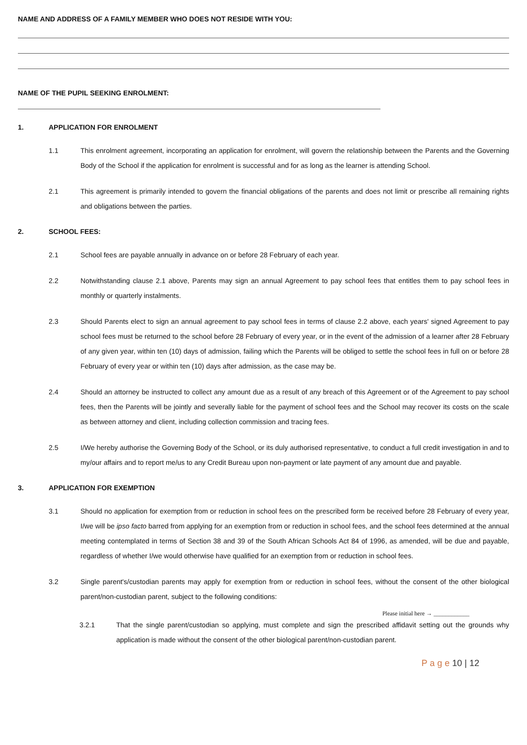NAME AND ADDRESS OF A FAMILY MEMBER WHO DOES NOT RESIDE WITH YOU:
NAME OF THE PUPIL SEEKING ENROLMENT:
1. APPLICATION FOR ENROLMENT
1.1 This enrolment agreement, incorporating an application for enrolment, will govern the relationship between the Parents and the Governing Body of the School if the application for enrolment is successful and for as long as the learner is attending School.
2.1 This agreement is primarily intended to govern the financial obligations of the parents and does not limit or prescribe all remaining rights and obligations between the parties.
2. SCHOOL FEES:
2.1 School fees are payable annually in advance on or before 28 February of each year.
2.2 Notwithstanding clause 2.1 above, Parents may sign an annual Agreement to pay school fees that entitles them to pay school fees in monthly or quarterly instalments.
2.3 Should Parents elect to sign an annual agreement to pay school fees in terms of clause 2.2 above, each years' signed Agreement to pay school fees must be returned to the school before 28 February of every year, or in the event of the admission of a learner after 28 February of any given year, within ten (10) days of admission, failing which the Parents will be obliged to settle the school fees in full on or before 28 February of every year or within ten (10) days after admission, as the case may be.
2.4 Should an attorney be instructed to collect any amount due as a result of any breach of this Agreement or of the Agreement to pay school fees, then the Parents will be jointly and severally liable for the payment of school fees and the School may recover its costs on the scale as between attorney and client, including collection commission and tracing fees.
2.5 I/We hereby authorise the Governing Body of the School, or its duly authorised representative, to conduct a full credit investigation in and to my/our affairs and to report me/us to any Credit Bureau upon non-payment or late payment of any amount due and payable.
3. APPLICATION FOR EXEMPTION
3.1 Should no application for exemption from or reduction in school fees on the prescribed form be received before 28 February of every year, I/we will be ipso facto barred from applying for an exemption from or reduction in school fees, and the school fees determined at the annual meeting contemplated in terms of Section 38 and 39 of the South African Schools Act 84 of 1996, as amended, will be due and payable, regardless of whether I/we would otherwise have qualified for an exemption from or reduction in school fees.
3.2 Single parent's/custodian parents may apply for exemption from or reduction in school fees, without the consent of the other biological parent/non-custodian parent, subject to the following conditions:
Please initial here → ____________
3.2.1 That the single parent/custodian so applying, must complete and sign the prescribed affidavit setting out the grounds why application is made without the consent of the other biological parent/non-custodian parent.
P a g e 10 | 12